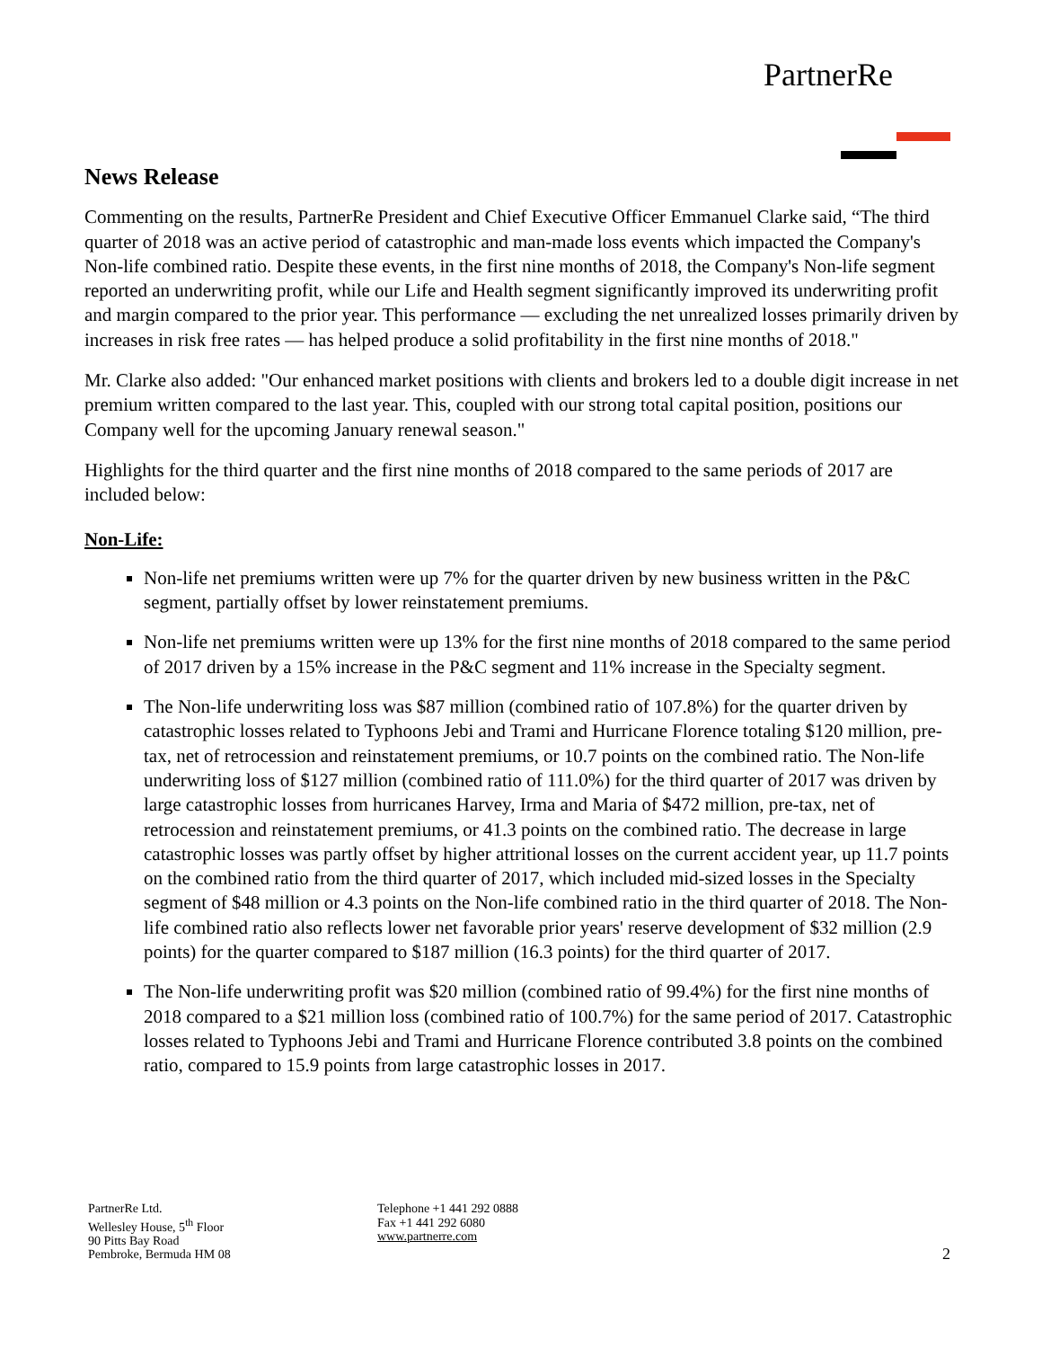PartnerRe
News Release
Commenting on the results, PartnerRe President and Chief Executive Officer Emmanuel Clarke said, “The third quarter of 2018 was an active period of catastrophic and man-made loss events which impacted the Company's Non-life combined ratio. Despite these events, in the first nine months of 2018, the Company's Non-life segment reported an underwriting profit, while our Life and Health segment significantly improved its underwriting profit and margin compared to the prior year. This performance — excluding the net unrealized losses primarily driven by increases in risk free rates — has helped produce a solid profitability in the first nine months of 2018."
Mr. Clarke also added: "Our enhanced market positions with clients and brokers led to a double digit increase in net premium written compared to the last year. This, coupled with our strong total capital position, positions our Company well for the upcoming January renewal season."
Highlights for the third quarter and the first nine months of 2018 compared to the same periods of 2017 are included below:
Non-Life:
Non-life net premiums written were up 7% for the quarter driven by new business written in the P&C segment, partially offset by lower reinstatement premiums.
Non-life net premiums written were up 13% for the first nine months of 2018 compared to the same period of 2017 driven by a 15% increase in the P&C segment and 11% increase in the Specialty segment.
The Non-life underwriting loss was $87 million (combined ratio of 107.8%) for the quarter driven by catastrophic losses related to Typhoons Jebi and Trami and Hurricane Florence totaling $120 million, pre-tax, net of retrocession and reinstatement premiums, or 10.7 points on the combined ratio. The Non-life underwriting loss of $127 million (combined ratio of 111.0%) for the third quarter of 2017 was driven by large catastrophic losses from hurricanes Harvey, Irma and Maria of $472 million, pre-tax, net of retrocession and reinstatement premiums, or 41.3 points on the combined ratio. The decrease in large catastrophic losses was partly offset by higher attritional losses on the current accident year, up 11.7 points on the combined ratio from the third quarter of 2017, which included mid-sized losses in the Specialty segment of $48 million or 4.3 points on the Non-life combined ratio in the third quarter of 2018. The Non-life combined ratio also reflects lower net favorable prior years' reserve development of $32 million (2.9 points) for the quarter compared to $187 million (16.3 points) for the third quarter of 2017.
The Non-life underwriting profit was $20 million (combined ratio of 99.4%) for the first nine months of 2018 compared to a $21 million loss (combined ratio of 100.7%) for the same period of 2017. Catastrophic losses related to Typhoons Jebi and Trami and Hurricane Florence contributed 3.8 points on the combined ratio, compared to 15.9 points from large catastrophic losses in 2017.
PartnerRe Ltd.
Wellesley House, 5<sup>th</sup> Floor
90 Pitts Bay Road
Pembroke, Bermuda HM 08
Telephone +1 441 292 0888
Fax +1 441 292 6080
www.partnerre.com
2